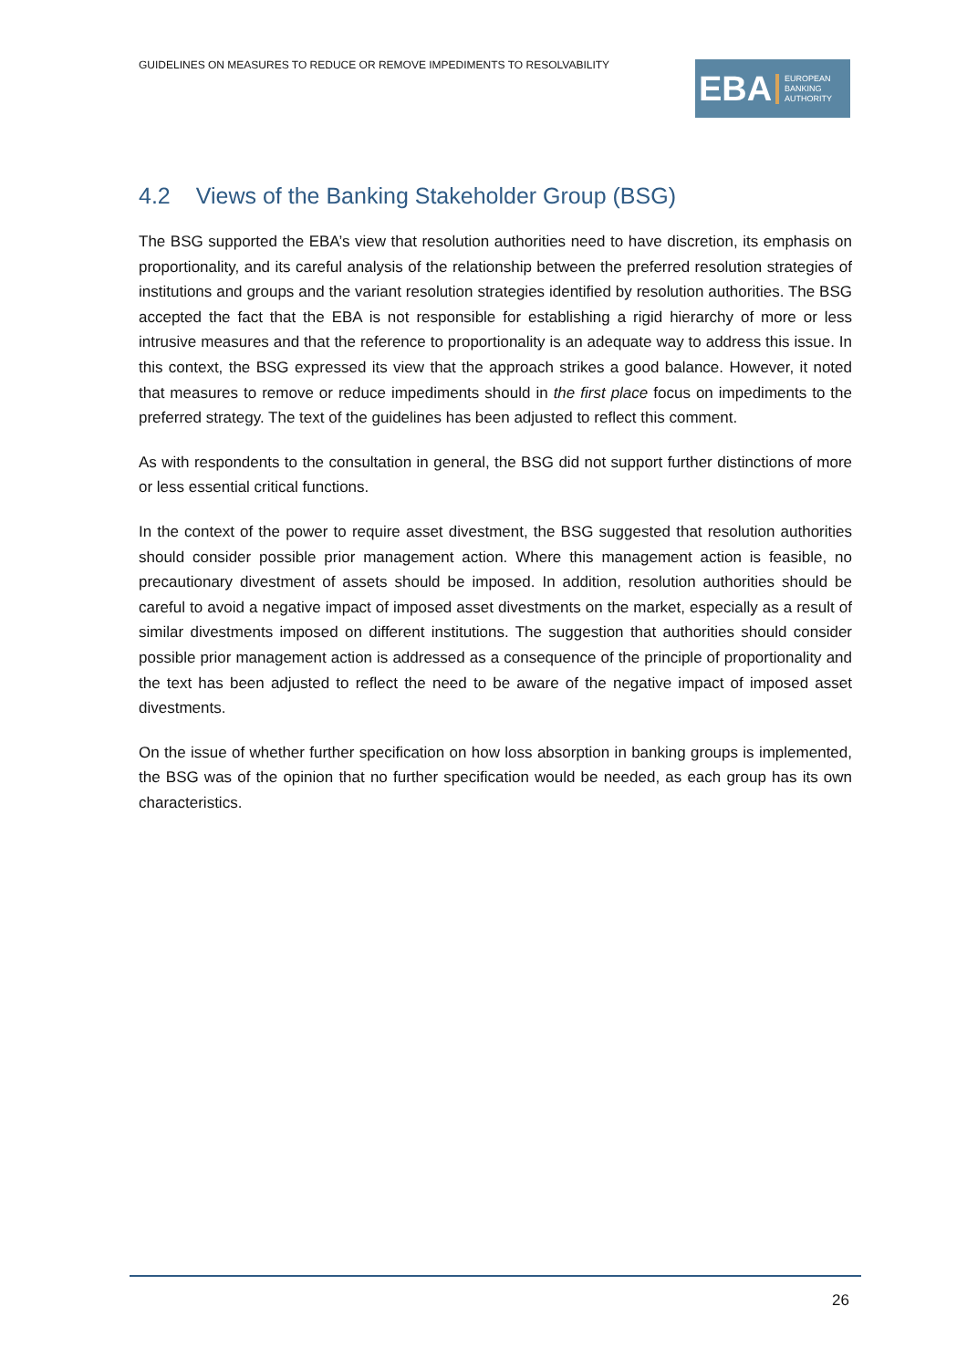GUIDELINES ON MEASURES TO REDUCE OR REMOVE IMPEDIMENTS TO RESOLVABILITY
EBA
EUROPEAN
BANKING
AUTHORITY
4.2 Views of the Banking Stakeholder Group (BSG)
The BSG supported the EBA’s view that resolution authorities need to have discretion, its emphasis on proportionality, and its careful analysis of the relationship between the preferred resolution strategies of institutions and groups and the variant resolution strategies identified by resolution authorities. The BSG accepted the fact that the EBA is not responsible for establishing a rigid hierarchy of more or less intrusive measures and that the reference to proportionality is an adequate way to address this issue. In this context, the BSG expressed its view that the approach strikes a good balance. However, it noted that measures to remove or reduce impediments should in the first place focus on impediments to the preferred strategy. The text of the guidelines has been adjusted to reflect this comment.
As with respondents to the consultation in general, the BSG did not support further distinctions of more or less essential critical functions.
In the context of the power to require asset divestment, the BSG suggested that resolution authorities should consider possible prior management action. Where this management action is feasible, no precautionary divestment of assets should be imposed. In addition, resolution authorities should be careful to avoid a negative impact of imposed asset divestments on the market, especially as a result of similar divestments imposed on different institutions. The suggestion that authorities should consider possible prior management action is addressed as a consequence of the principle of proportionality and the text has been adjusted to reflect the need to be aware of the negative impact of imposed asset divestments.
On the issue of whether further specification on how loss absorption in banking groups is implemented, the BSG was of the opinion that no further specification would be needed, as each group has its own characteristics.
26